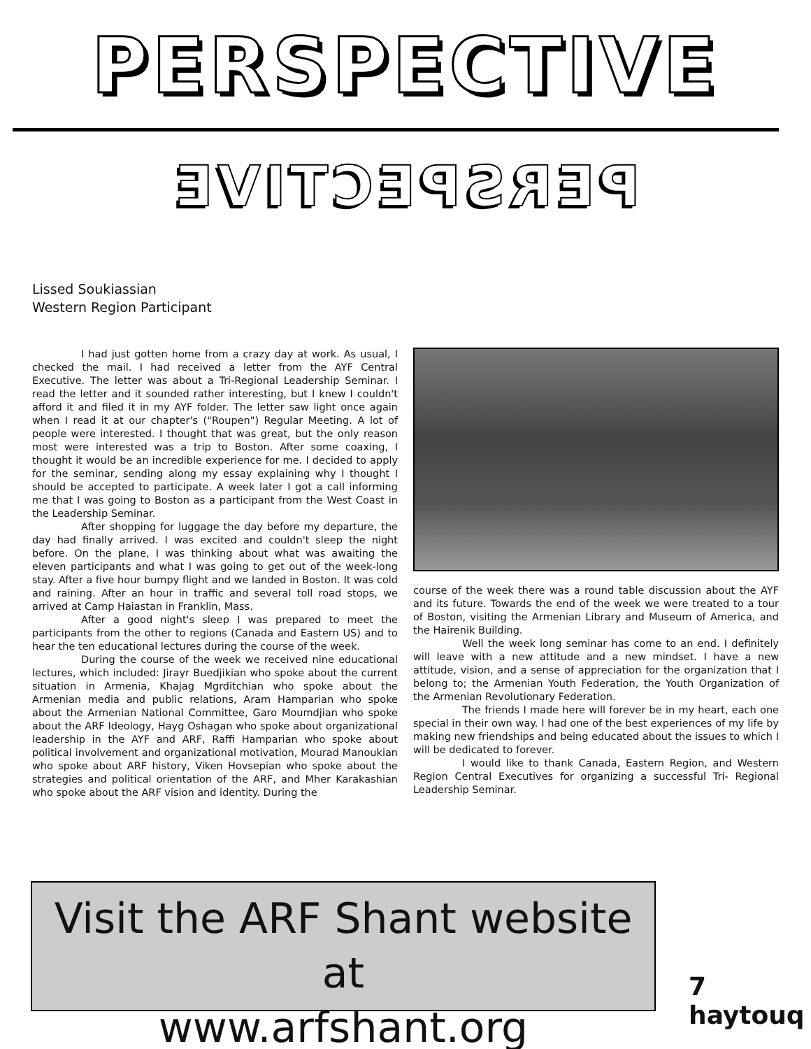PERSPECTIVE
PERSPECTIVE
Lissed Soukiassian
Western Region Participant
I had just gotten home from a crazy day at work. As usual, I checked the mail. I had received a letter from the AYF Central Executive. The letter was about a Tri-Regional Leadership Seminar. I read the letter and it sounded rather interesting, but I knew I couldn't afford it and filed it in my AYF folder. The letter saw light once again when I read it at our chapter's ("Roupen") Regular Meeting. A lot of people were interested. I thought that was great, but the only reason most were interested was a trip to Boston. After some coaxing, I thought it would be an incredible experience for me. I decided to apply for the seminar, sending along my essay explaining why I thought I should be accepted to participate. A week later I got a call informing me that I was going to Boston as a participant from the West Coast in the Leadership Seminar.
After shopping for luggage the day before my departure, the day had finally arrived. I was excited and couldn't sleep the night before. On the plane, I was thinking about what was awaiting the eleven participants and what I was going to get out of the week-long stay. After a five hour bumpy flight and we landed in Boston. It was cold and raining. After an hour in traffic and several toll road stops, we arrived at Camp Haiastan in Franklin, Mass.
After a good night's sleep I was prepared to meet the participants from the other to regions (Canada and Eastern US) and to hear the ten educational lectures during the course of the week.
During the course of the week we received nine educational lectures, which included: Jirayr Buedjikian who spoke about the current situation in Armenia, Khajag Mgrditchian who spoke about the Armenian media and public relations, Aram Hamparian who spoke about the Armenian National Committee, Garo Moumdjian who spoke about the ARF Ideology, Hayg Oshagan who spoke about organizational leadership in the AYF and ARF, Raffi Hamparian who spoke about political involvement and organizational motivation, Mourad Manoukian who spoke about ARF history, Viken Hovsepian who spoke about the strategies and political orientation of the ARF, and Mher Karakashian who spoke about the ARF vision and identity. During the
course of the week there was a round table discussion about the AYF and its future. Towards the end of the week we were treated to a tour of Boston, visiting the Armenian Library and Museum of America, and the Hairenik Building.
Well the week long seminar has come to an end. I definitely will leave with a new attitude and a new mindset. I have a new attitude, vision, and a sense of appreciation for the organization that I belong to; the Armenian Youth Federation, the Youth Organization of the Armenian Revolutionary Federation.
The friends I made here will forever be in my heart, each one special in their own way. I had one of the best experiences of my life by making new friendships and being educated about the issues to which I will be dedicated to forever.
I would like to thank Canada, Eastern Region, and Western Region Central Executives for organizing a successful Tri- Regional Leadership Seminar.
Visit the ARF Shant website at
www.arfshant.org
7 haytouq